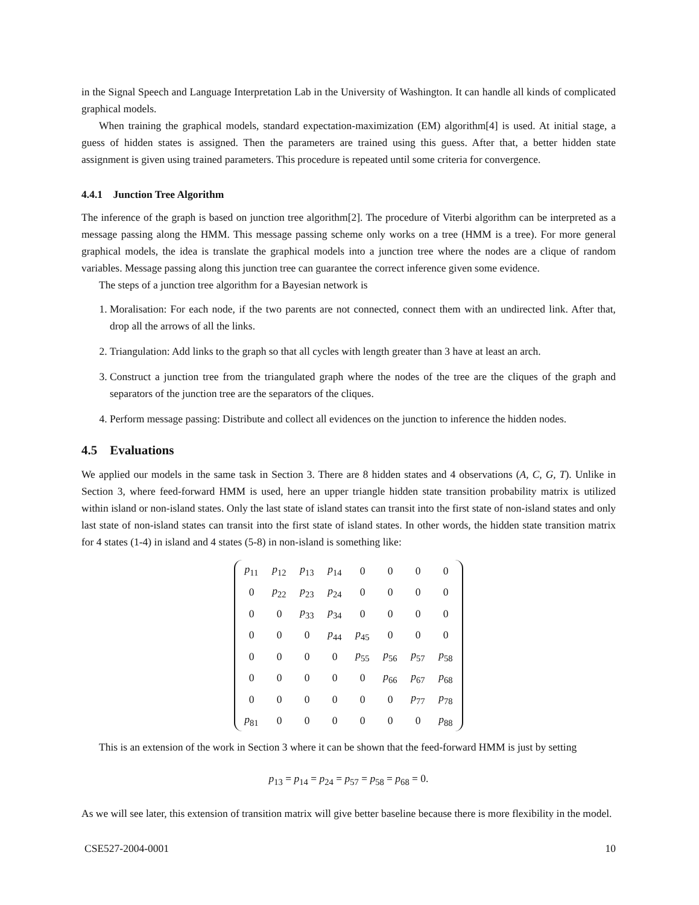in the Signal Speech and Language Interpretation Lab in the University of Washington. It can handle all kinds of complicated graphical models.
When training the graphical models, standard expectation-maximization (EM) algorithm[4] is used. At initial stage, a guess of hidden states is assigned. Then the parameters are trained using this guess. After that, a better hidden state assignment is given using trained parameters. This procedure is repeated until some criteria for convergence.
4.4.1 Junction Tree Algorithm
The inference of the graph is based on junction tree algorithm[2]. The procedure of Viterbi algorithm can be interpreted as a message passing along the HMM. This message passing scheme only works on a tree (HMM is a tree). For more general graphical models, the idea is translate the graphical models into a junction tree where the nodes are a clique of random variables. Message passing along this junction tree can guarantee the correct inference given some evidence.
The steps of a junction tree algorithm for a Bayesian network is
1. Moralisation: For each node, if the two parents are not connected, connect them with an undirected link. After that, drop all the arrows of all the links.
2. Triangulation: Add links to the graph so that all cycles with length greater than 3 have at least an arch.
3. Construct a junction tree from the triangulated graph where the nodes of the tree are the cliques of the graph and separators of the junction tree are the separators of the cliques.
4. Perform message passing: Distribute and collect all evidences on the junction to inference the hidden nodes.
4.5 Evaluations
We applied our models in the same task in Section 3. There are 8 hidden states and 4 observations (A, C, G, T). Unlike in Section 3, where feed-forward HMM is used, here an upper triangle hidden state transition probability matrix is utilized within island or non-island states. Only the last state of island states can transit into the first state of non-island states and only last state of non-island states can transit into the first state of island states. In other words, the hidden state transition matrix for 4 states (1-4) in island and 4 states (5-8) in non-island is something like:
| p<sub>11</sub> | p<sub>12</sub> | p<sub>13</sub> | p<sub>14</sub> | 0 | 0 | 0 | 0 |
| 0 | p<sub>22</sub> | p<sub>23</sub> | p<sub>24</sub> | 0 | 0 | 0 | 0 |
| 0 | 0 | p<sub>33</sub> | p<sub>34</sub> | 0 | 0 | 0 | 0 |
| 0 | 0 | 0 | p<sub>44</sub> | p<sub>45</sub> | 0 | 0 | 0 |
| 0 | 0 | 0 | 0 | p<sub>55</sub> | p<sub>56</sub> | p<sub>57</sub> | p<sub>58</sub> |
| 0 | 0 | 0 | 0 | 0 | p<sub>66</sub> | p<sub>67</sub> | p<sub>68</sub> |
| 0 | 0 | 0 | 0 | 0 | 0 | p<sub>77</sub> | p<sub>78</sub> |
| p<sub>81</sub> | 0 | 0 | 0 | 0 | 0 | 0 | p<sub>88</sub> |
This is an extension of the work in Section 3 where it can be shown that the feed-forward HMM is just by setting
p<sub>13</sub> = p<sub>14</sub> = p<sub>24</sub> = p<sub>57</sub> = p<sub>58</sub> = p<sub>68</sub> = 0.
As we will see later, this extension of transition matrix will give better baseline because there is more flexibility in the model.
CSE527-2004-0001 10